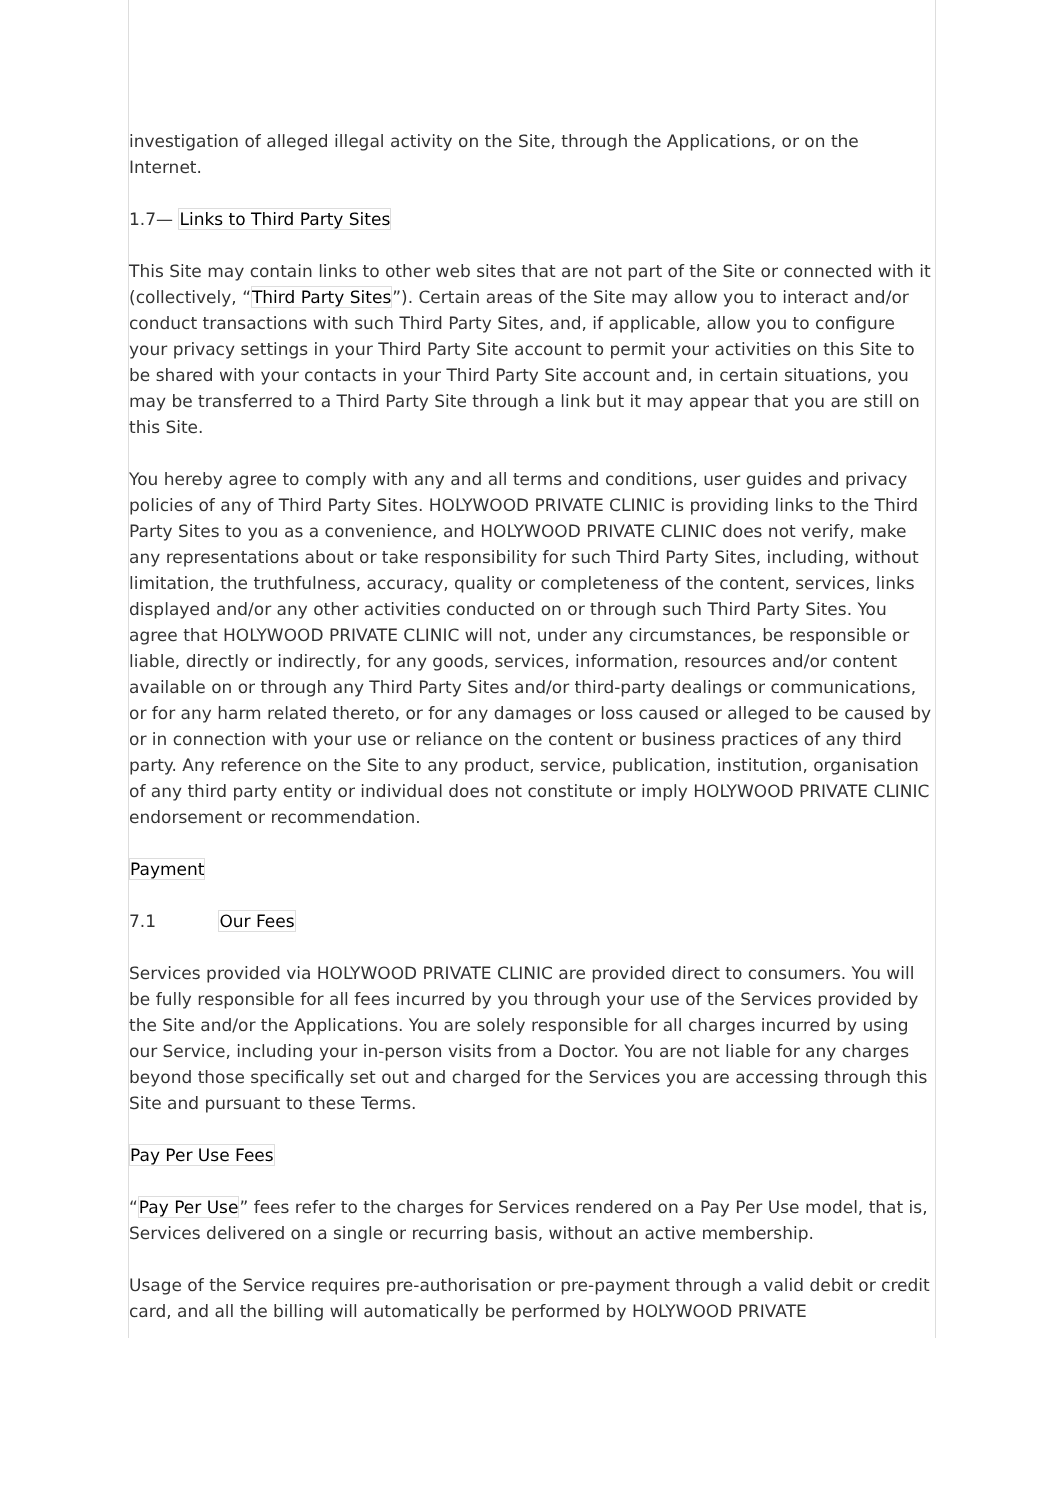investigation of alleged illegal activity on the Site, through the Applications, or on the Internet.
1.7— Links to Third Party Sites
This Site may contain links to other web sites that are not part of the Site or connected with it (collectively, “Third Party Sites”). Certain areas of the Site may allow you to interact and/or conduct transactions with such Third Party Sites, and, if applicable, allow you to configure your privacy settings in your Third Party Site account to permit your activities on this Site to be shared with your contacts in your Third Party Site account and, in certain situations, you may be transferred to a Third Party Site through a link but it may appear that you are still on this Site.
You hereby agree to comply with any and all terms and conditions, user guides and privacy policies of any of Third Party Sites. HOLYWOOD PRIVATE CLINIC is providing links to the Third Party Sites to you as a convenience, and HOLYWOOD PRIVATE CLINIC does not verify, make any representations about or take responsibility for such Third Party Sites, including, without limitation, the truthfulness, accuracy, quality or completeness of the content, services, links displayed and/or any other activities conducted on or through such Third Party Sites. You agree that HOLYWOOD PRIVATE CLINIC will not, under any circumstances, be responsible or liable, directly or indirectly, for any goods, services, information, resources and/or content available on or through any Third Party Sites and/or third-party dealings or communications, or for any harm related thereto, or for any damages or loss caused or alleged to be caused by or in connection with your use or reliance on the content or business practices of any third party. Any reference on the Site to any product, service, publication, institution, organisation of any third party entity or individual does not constitute or imply HOLYWOOD PRIVATE CLINIC endorsement or recommendation.
Payment
7.1 Our Fees
Services provided via HOLYWOOD PRIVATE CLINIC are provided direct to consumers. You will be fully responsible for all fees incurred by you through your use of the Services provided by the Site and/or the Applications. You are solely responsible for all charges incurred by using our Service, including your in-person visits from a Doctor. You are not liable for any charges beyond those specifically set out and charged for the Services you are accessing through this Site and pursuant to these Terms.
Pay Per Use Fees
“Pay Per Use” fees refer to the charges for Services rendered on a Pay Per Use model, that is, Services delivered on a single or recurring basis, without an active membership.
Usage of the Service requires pre-authorisation or pre-payment through a valid debit or credit card, and all the billing will automatically be performed by HOLYWOOD PRIVATE